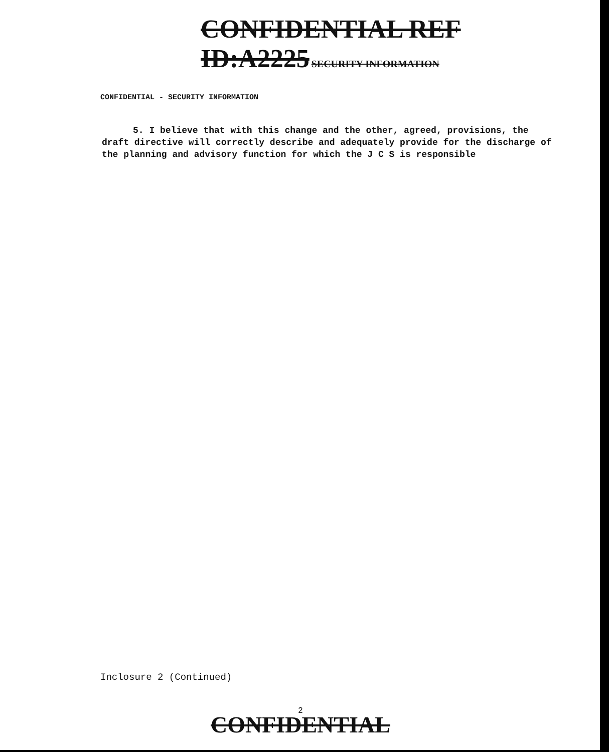CONFIDENTIAL REF ID:A2225 SECURITY INFORMATION
CONFIDENTIAL - SECURITY INFORMATION
5. I believe that with this change and the other, agreed, provisions, the draft directive will correctly describe and adequately provide for the discharge of the planning and advisory function for which the J C S is responsible
Inclosure 2 (Continued)
2
CONFIDENTIAL